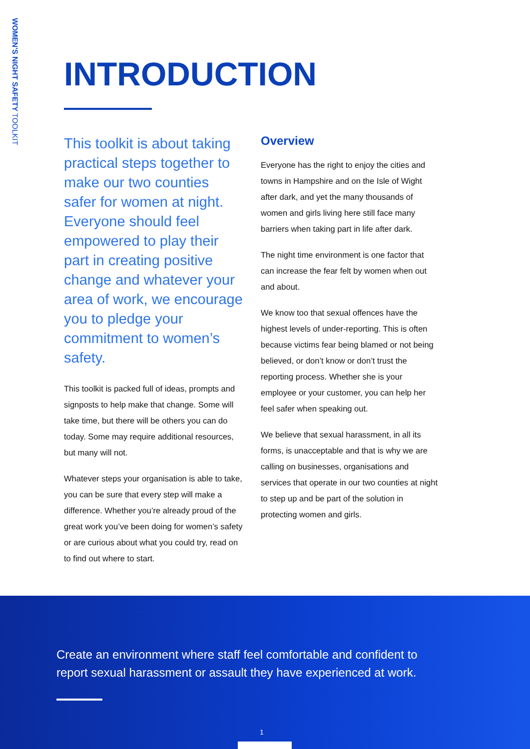WOMEN'S NIGHT SAFETY TOOLKIT
INTRODUCTION
This toolkit is about taking practical steps together to make our two counties safer for women at night. Everyone should feel empowered to play their part in creating positive change and whatever your area of work, we encourage you to pledge your commitment to women’s safety.
This toolkit is packed full of ideas, prompts and signposts to help make that change. Some will take time, but there will be others you can do today. Some may require additional resources, but many will not.
Whatever steps your organisation is able to take, you can be sure that every step will make a difference. Whether you’re already proud of the great work you’ve been doing for women’s safety or are curious about what you could try, read on to find out where to start.
Overview
Everyone has the right to enjoy the cities and towns in Hampshire and on the Isle of Wight after dark, and yet the many thousands of women and girls living here still face many barriers when taking part in life after dark.
The night time environment is one factor that can increase the fear felt by women when out and about.
We know too that sexual offences have the highest levels of under-reporting. This is often because victims fear being blamed or not being believed, or don’t know or don’t trust the reporting process. Whether she is your employee or your customer, you can help her feel safer when speaking out.
We believe that sexual harassment, in all its forms, is unacceptable and that is why we are calling on businesses, organisations and services that operate in our two counties at night to step up and be part of the solution in protecting women and girls.
Create an environment where staff feel comfortable and confident to report sexual harassment or assault they have experienced at work.
1